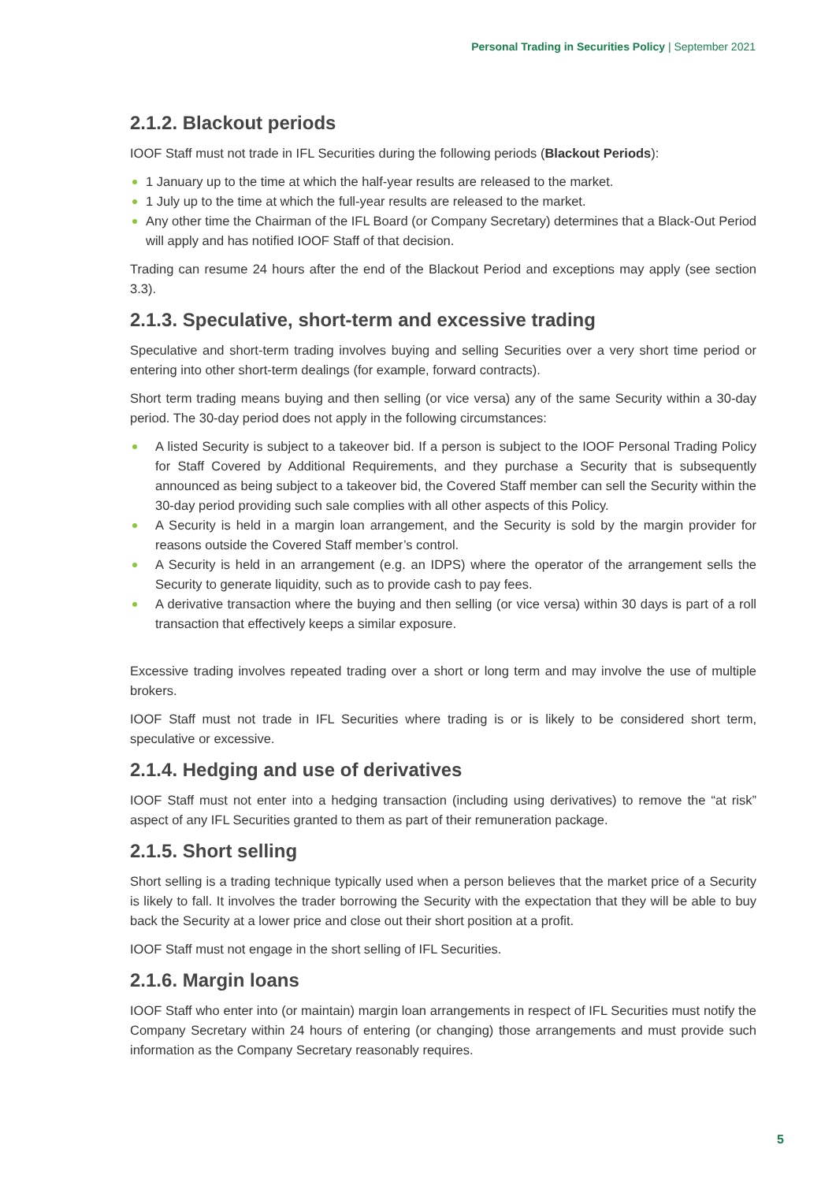Personal Trading in Securities Policy | September 2021
2.1.2. Blackout periods
IOOF Staff must not trade in IFL Securities during the following periods (Blackout Periods):
1 January up to the time at which the half-year results are released to the market.
1 July up to the time at which the full-year results are released to the market.
Any other time the Chairman of the IFL Board (or Company Secretary) determines that a Black-Out Period will apply and has notified IOOF Staff of that decision.
Trading can resume 24 hours after the end of the Blackout Period and exceptions may apply (see section 3.3).
2.1.3. Speculative, short-term and excessive trading
Speculative and short-term trading involves buying and selling Securities over a very short time period or entering into other short-term dealings (for example, forward contracts).
Short term trading means buying and then selling (or vice versa) any of the same Security within a 30-day period. The 30-day period does not apply in the following circumstances:
A listed Security is subject to a takeover bid. If a person is subject to the IOOF Personal Trading Policy for Staff Covered by Additional Requirements, and they purchase a Security that is subsequently announced as being subject to a takeover bid, the Covered Staff member can sell the Security within the 30-day period providing such sale complies with all other aspects of this Policy.
A Security is held in a margin loan arrangement, and the Security is sold by the margin provider for reasons outside the Covered Staff member’s control.
A Security is held in an arrangement (e.g. an IDPS) where the operator of the arrangement sells the Security to generate liquidity, such as to provide cash to pay fees.
A derivative transaction where the buying and then selling (or vice versa) within 30 days is part of a roll transaction that effectively keeps a similar exposure.
Excessive trading involves repeated trading over a short or long term and may involve the use of multiple brokers.
IOOF Staff must not trade in IFL Securities where trading is or is likely to be considered short term, speculative or excessive.
2.1.4. Hedging and use of derivatives
IOOF Staff must not enter into a hedging transaction (including using derivatives) to remove the “at risk” aspect of any IFL Securities granted to them as part of their remuneration package.
2.1.5. Short selling
Short selling is a trading technique typically used when a person believes that the market price of a Security is likely to fall. It involves the trader borrowing the Security with the expectation that they will be able to buy back the Security at a lower price and close out their short position at a profit.
IOOF Staff must not engage in the short selling of IFL Securities.
2.1.6. Margin loans
IOOF Staff who enter into (or maintain) margin loan arrangements in respect of IFL Securities must notify the Company Secretary within 24 hours of entering (or changing) those arrangements and must provide such information as the Company Secretary reasonably requires.
5